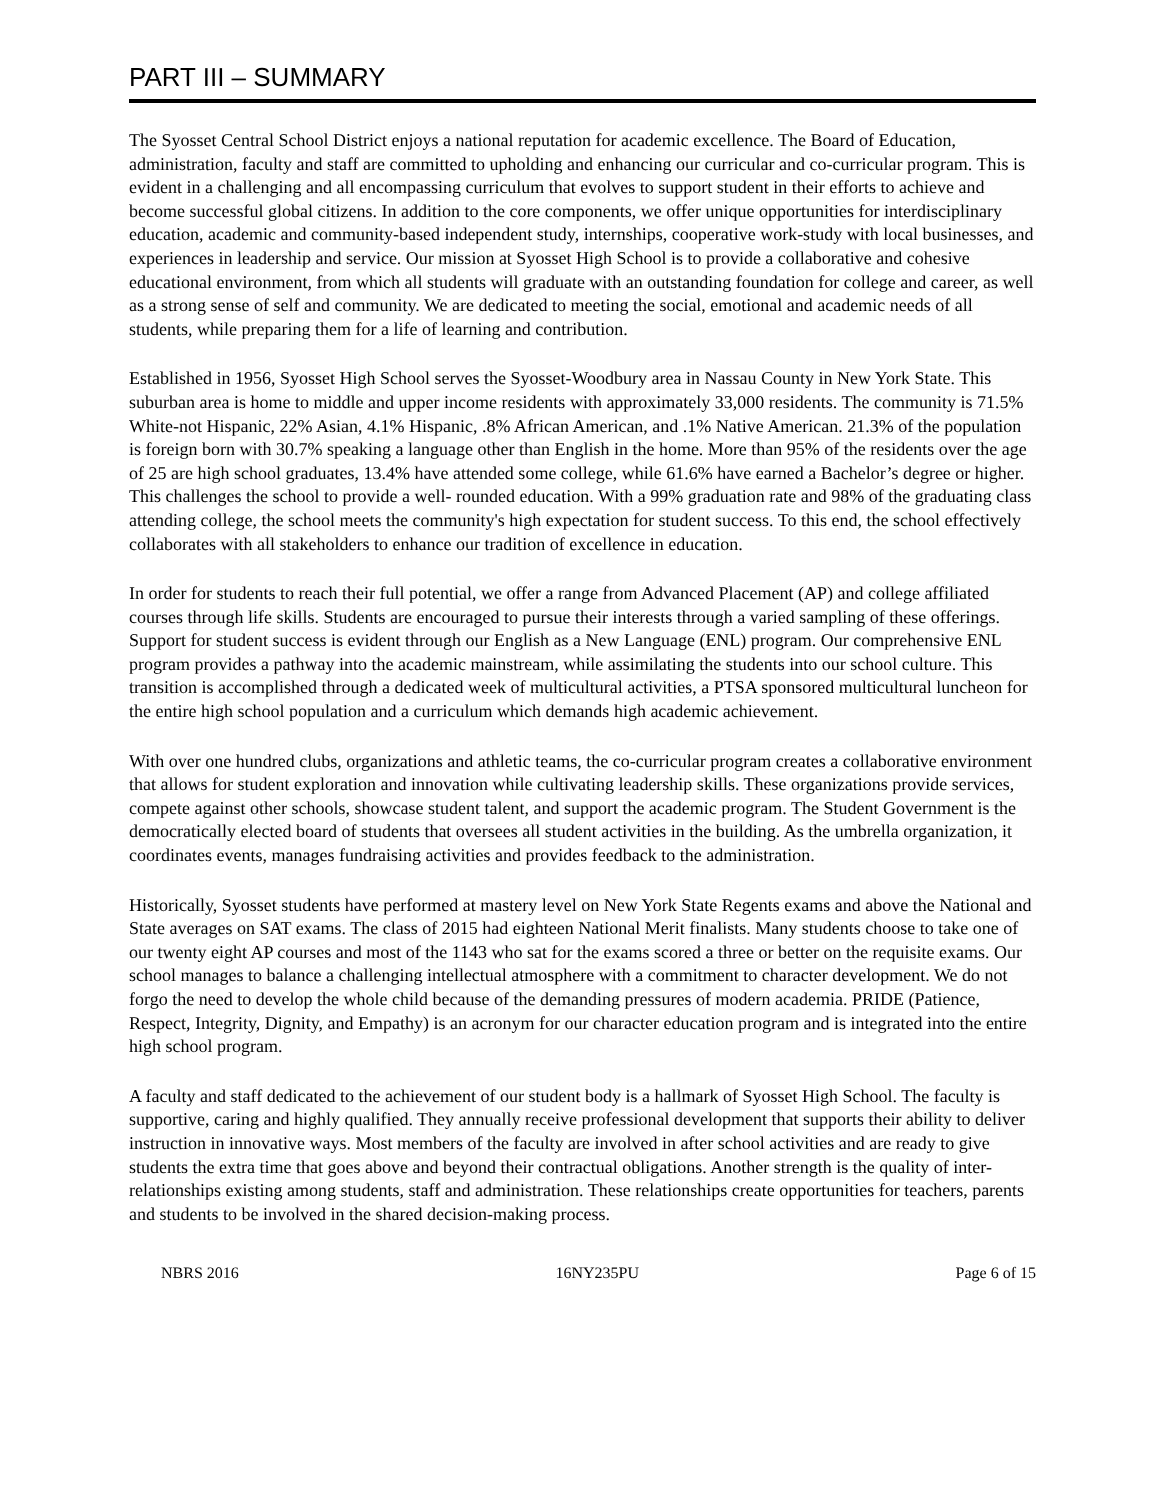PART III – SUMMARY
The Syosset Central School District enjoys a national reputation for academic excellence. The Board of Education, administration, faculty and staff are committed to upholding and enhancing our curricular and co-curricular program. This is evident in a challenging and all encompassing curriculum that evolves to support student in their efforts to achieve and become successful global citizens. In addition to the core components, we offer unique opportunities for interdisciplinary education, academic and community-based independent study, internships, cooperative work-study with local businesses, and experiences in leadership and service. Our mission at Syosset High School is to provide a collaborative and cohesive educational environment, from which all students will graduate with an outstanding foundation for college and career, as well as a strong sense of self and community. We are dedicated to meeting the social, emotional and academic needs of all students, while preparing them for a life of learning and contribution.
Established in 1956, Syosset High School serves the Syosset-Woodbury area in Nassau County in New York State. This suburban area is home to middle and upper income residents with approximately 33,000 residents. The community is 71.5% White-not Hispanic, 22% Asian, 4.1% Hispanic, .8% African American, and .1% Native American. 21.3% of the population is foreign born with 30.7% speaking a language other than English in the home. More than 95% of the residents over the age of 25 are high school graduates, 13.4% have attended some college, while 61.6% have earned a Bachelor’s degree or higher. This challenges the school to provide a well- rounded education. With a 99% graduation rate and 98% of the graduating class attending college, the school meets the community's high expectation for student success. To this end, the school effectively collaborates with all stakeholders to enhance our tradition of excellence in education.
In order for students to reach their full potential, we offer a range from Advanced Placement (AP) and college affiliated courses through life skills. Students are encouraged to pursue their interests through a varied sampling of these offerings. Support for student success is evident through our English as a New Language (ENL) program. Our comprehensive ENL program provides a pathway into the academic mainstream, while assimilating the students into our school culture. This transition is accomplished through a dedicated week of multicultural activities, a PTSA sponsored multicultural luncheon for the entire high school population and a curriculum which demands high academic achievement.
With over one hundred clubs, organizations and athletic teams, the co-curricular program creates a collaborative environment that allows for student exploration and innovation while cultivating leadership skills. These organizations provide services, compete against other schools, showcase student talent, and support the academic program. The Student Government is the democratically elected board of students that oversees all student activities in the building. As the umbrella organization, it coordinates events, manages fundraising activities and provides feedback to the administration.
Historically, Syosset students have performed at mastery level on New York State Regents exams and above the National and State averages on SAT exams. The class of 2015 had eighteen National Merit finalists. Many students choose to take one of our twenty eight AP courses and most of the 1143 who sat for the exams scored a three or better on the requisite exams. Our school manages to balance a challenging intellectual atmosphere with a commitment to character development. We do not forgo the need to develop the whole child because of the demanding pressures of modern academia. PRIDE (Patience, Respect, Integrity, Dignity, and Empathy) is an acronym for our character education program and is integrated into the entire high school program.
A faculty and staff dedicated to the achievement of our student body is a hallmark of Syosset High School. The faculty is supportive, caring and highly qualified. They annually receive professional development that supports their ability to deliver instruction in innovative ways. Most members of the faculty are involved in after school activities and are ready to give students the extra time that goes above and beyond their contractual obligations. Another strength is the quality of inter-relationships existing among students, staff and administration. These relationships create opportunities for teachers, parents and students to be involved in the shared decision-making process.
NBRS 2016 16NY235PU Page 6 of 15